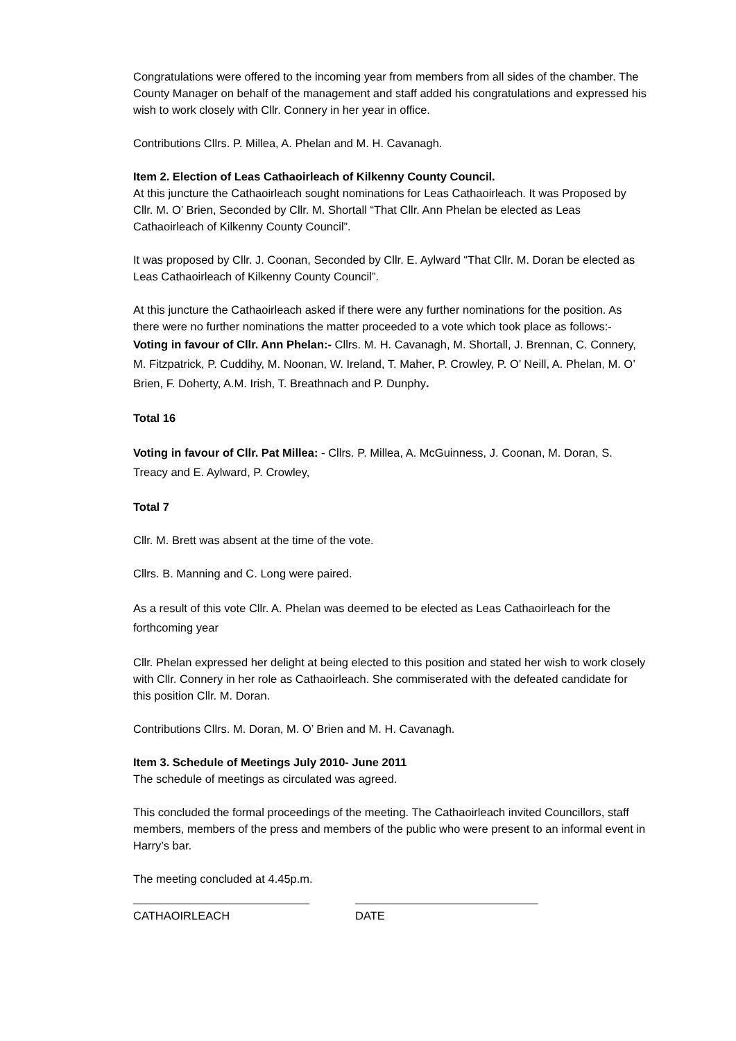Congratulations were offered to the incoming year from members from all sides of the chamber. The County Manager on behalf of the management and staff added his congratulations and expressed his wish to work closely with Cllr. Connery in her year in office.
Contributions Cllrs. P. Millea, A. Phelan and M. H. Cavanagh.
Item 2. Election of Leas Cathaoirleach of Kilkenny County Council.
At this juncture the Cathaoirleach sought nominations for Leas Cathaoirleach. It was Proposed by Cllr. M. O’ Brien, Seconded by Cllr. M. Shortall “That Cllr. Ann Phelan be elected as Leas Cathaoirleach of Kilkenny County Council”.
It was proposed by Cllr. J. Coonan, Seconded by Cllr. E. Aylward “That Cllr. M. Doran be elected as Leas Cathaoirleach of Kilkenny County Council”.
At this juncture the Cathaoirleach asked if there were any further nominations for the position. As there were no further nominations the matter proceeded to a vote which took place as follows:-
Voting in favour of Cllr. Ann Phelan:- Cllrs. M. H. Cavanagh, M. Shortall, J. Brennan, C. Connery, M. Fitzpatrick, P. Cuddihy, M. Noonan, W. Ireland, T. Maher, P. Crowley, P. O’ Neill, A. Phelan, M. O’ Brien, F. Doherty, A.M. Irish, T. Breathnach and P. Dunphy.
Total 16
Voting in favour of Cllr. Pat Millea: - Cllrs. P. Millea, A. McGuinness, J. Coonan, M. Doran, S. Treacy and E. Aylward, P. Crowley,
Total 7
Cllr. M. Brett was absent at the time of the vote.
Cllrs. B. Manning and C. Long were paired.
As a result of this vote Cllr. A. Phelan was deemed to be elected as Leas Cathaoirleach for the forthcoming year
Cllr. Phelan expressed her delight at being elected to this position and stated her wish to work closely with Cllr. Connery in her role as Cathaoirleach. She commiserated with the defeated candidate for this position Cllr. M. Doran.
Contributions Cllrs. M. Doran, M. O’ Brien and M. H. Cavanagh.
Item 3. Schedule of Meetings July 2010- June 2011
The schedule of meetings as circulated was agreed.
This concluded the formal proceedings of the meeting. The Cathaoirleach invited Councillors, staff members, members of the press and members of the public who were present to an informal event in Harry’s bar.
The meeting concluded at 4.45p.m.
CATHAOIRLEACH DATE